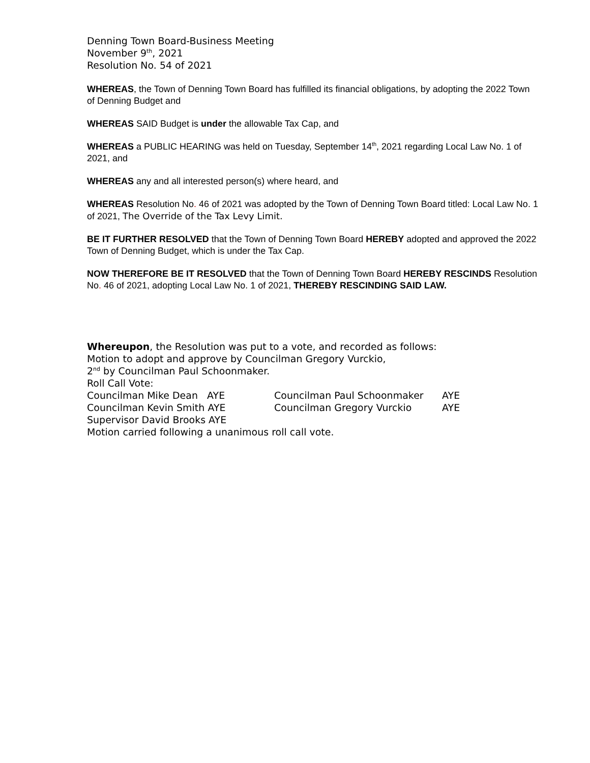Denning Town Board-Business Meeting
November 9<sup>th</sup>, 2021
Resolution No. 54 of 2021
WHEREAS, the Town of Denning Town Board has fulfilled its financial obligations, by adopting the 2022 Town of Denning Budget and
WHEREAS SAID Budget is under the allowable Tax Cap, and
WHEREAS a PUBLIC HEARING was held on Tuesday, September 14<sup>th</sup>, 2021 regarding Local Law No. 1 of 2021, and
WHEREAS any and all interested person(s) where heard, and
WHEREAS Resolution No. 46 of 2021 was adopted by the Town of Denning Town Board titled: Local Law No. 1 of 2021, The Override of the Tax Levy Limit.
BE IT FURTHER RESOLVED that the Town of Denning Town Board HEREBY adopted and approved the 2022 Town of Denning Budget, which is under the Tax Cap.
NOW THEREFORE BE IT RESOLVED that the Town of Denning Town Board HEREBY RESCINDS Resolution No. 46 of 2021, adopting Local Law No. 1 of 2021, THEREBY RESCINDING SAID LAW.
Whereupon, the Resolution was put to a vote, and recorded as follows:
Motion to adopt and approve by Councilman Gregory Vurckio,
2<sup>nd</sup> by Councilman Paul Schoonmaker.
Roll Call Vote:
Councilman Mike Dean AYE Councilman Paul Schoonmaker AYE
Councilman Kevin Smith AYE Councilman Gregory Vurckio AYE
Supervisor David Brooks AYE
Motion carried following a unanimous roll call vote.